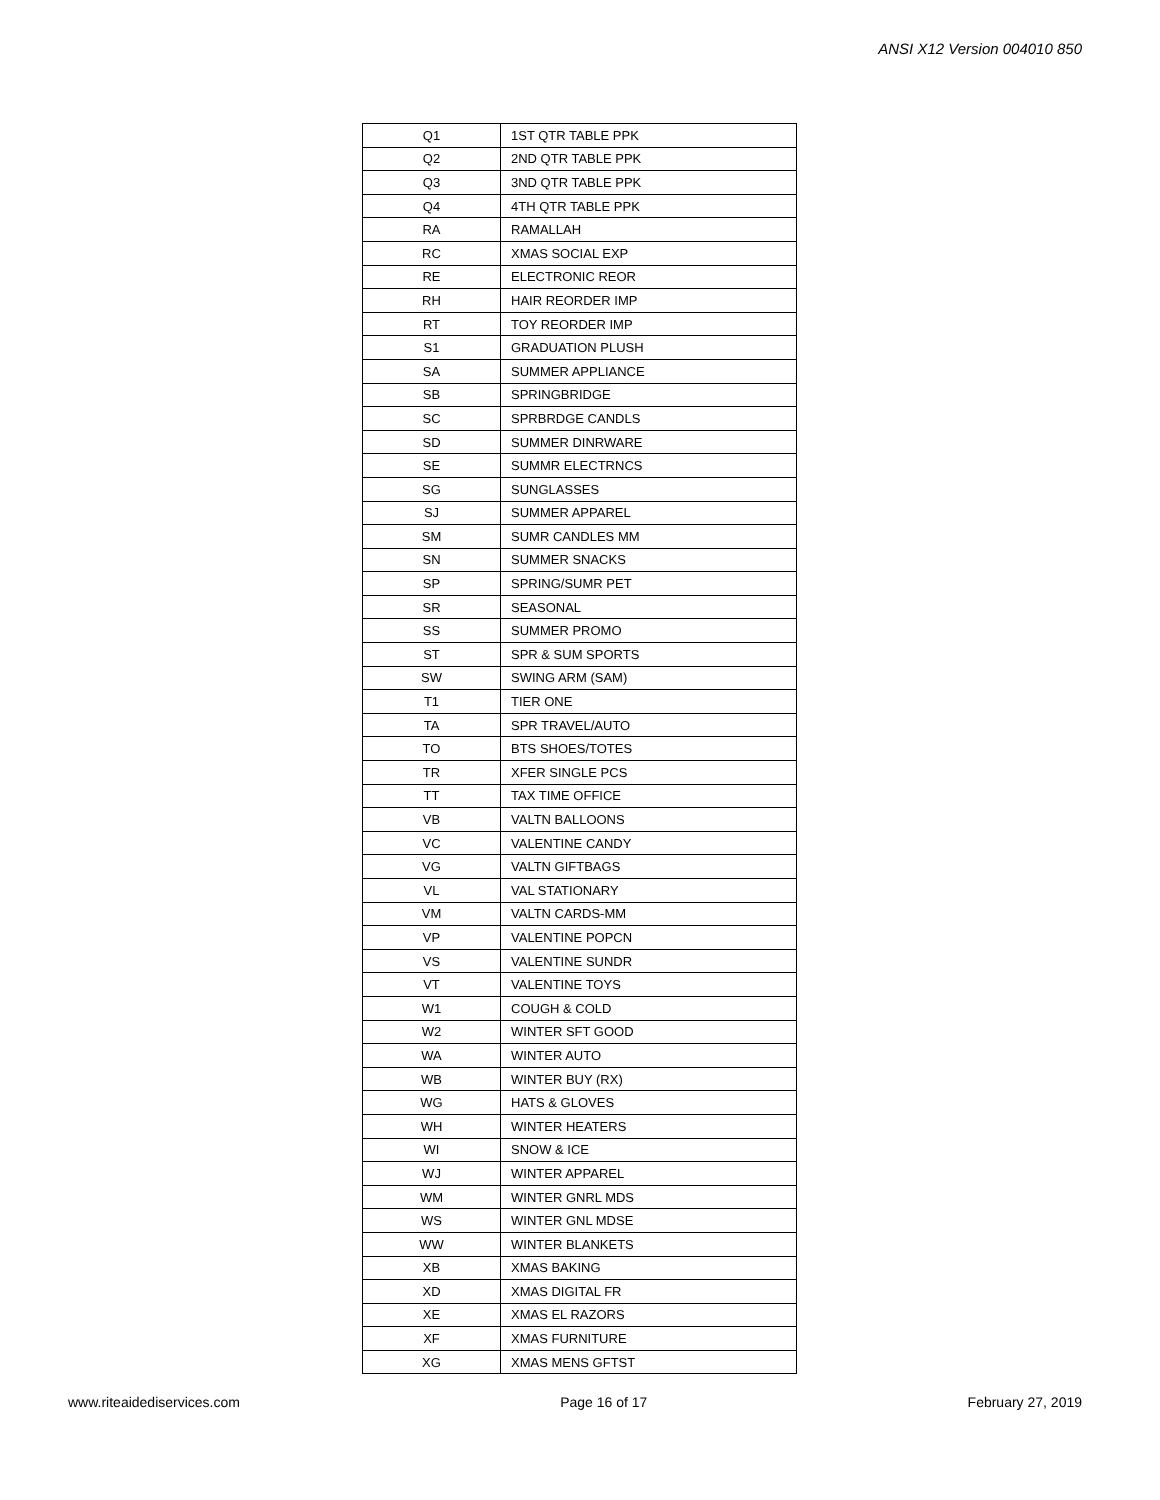ANSI X12 Version 004010 850
| Q1 | 1ST QTR TABLE PPK |
| Q2 | 2ND QTR TABLE PPK |
| Q3 | 3ND QTR TABLE PPK |
| Q4 | 4TH QTR TABLE PPK |
| RA | RAMALLAH |
| RC | XMAS SOCIAL EXP |
| RE | ELECTRONIC REOR |
| RH | HAIR REORDER IMP |
| RT | TOY REORDER IMP |
| S1 | GRADUATION PLUSH |
| SA | SUMMER APPLIANCE |
| SB | SPRINGBRIDGE |
| SC | SPRBRDGE CANDLS |
| SD | SUMMER DINRWARE |
| SE | SUMMR ELECTRNCS |
| SG | SUNGLASSES |
| SJ | SUMMER APPAREL |
| SM | SUMR CANDLES MM |
| SN | SUMMER SNACKS |
| SP | SPRING/SUMR PET |
| SR | SEASONAL |
| SS | SUMMER PROMO |
| ST | SPR & SUM SPORTS |
| SW | SWING ARM (SAM) |
| T1 | TIER ONE |
| TA | SPR TRAVEL/AUTO |
| TO | BTS SHOES/TOTES |
| TR | XFER SINGLE PCS |
| TT | TAX TIME OFFICE |
| VB | VALTN BALLOONS |
| VC | VALENTINE CANDY |
| VG | VALTN GIFTBAGS |
| VL | VAL STATIONARY |
| VM | VALTN CARDS-MM |
| VP | VALENTINE POPCN |
| VS | VALENTINE SUNDR |
| VT | VALENTINE TOYS |
| W1 | COUGH & COLD |
| W2 | WINTER SFT GOOD |
| WA | WINTER AUTO |
| WB | WINTER BUY (RX) |
| WG | HATS & GLOVES |
| WH | WINTER HEATERS |
| WI | SNOW & ICE |
| WJ | WINTER APPAREL |
| WM | WINTER GNRL MDS |
| WS | WINTER GNL MDSE |
| WW | WINTER BLANKETS |
| XB | XMAS BAKING |
| XD | XMAS DIGITAL FR |
| XE | XMAS EL RAZORS |
| XF | XMAS FURNITURE |
| XG | XMAS MENS GFTST |
www.riteaidediservices.com Page 16 of 17 February 27, 2019